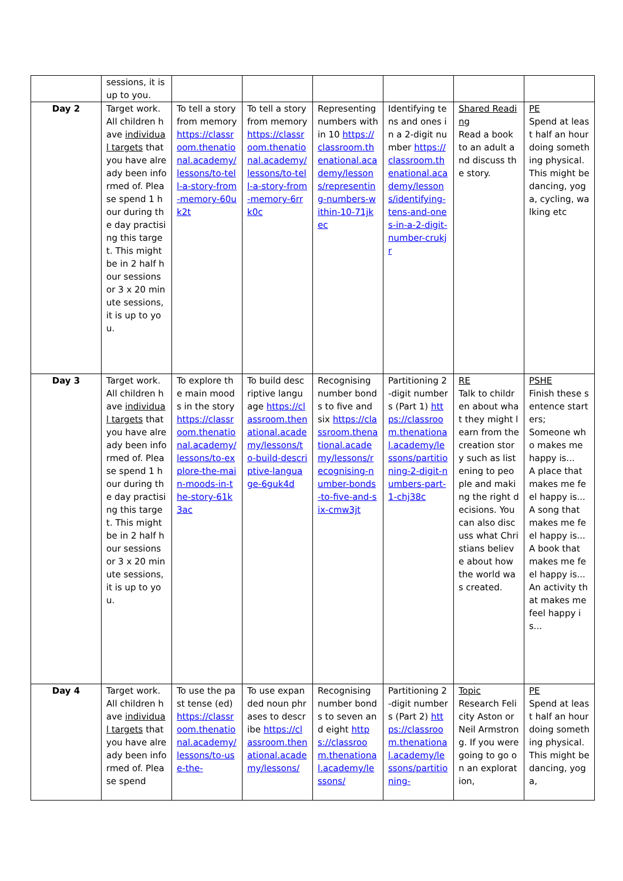| | sessions, it is up to you. | | | | | | |
| Day 2 | Target work. All children have individual targets that you have already been informed of. Please spend 1 hour during the day practising this target. This might be in 2 half hour sessions or 3 x 20 minute sessions, it is up to you. | To tell a story from memory https://classroom.thenational.academy/lessons/to-tell-a-story-from-memory-60uk2t | To tell a story from memory https://classroom.thenational.academy/lessons/to-tell-a-story-from-memory-6rrk0c | Representing numbers within 10 https://classroom.thenational.academy/lessons/representing-numbers-within-10-71jkec | Identifying tens and ones in a 2-digit number https://classroom.thenational.academy/lessons/identifying-tens-and-ones-in-a-2-digit-number-crukjr | Shared Reading Read a book to an adult and discuss the story. | PE Spend at least half an hour doing something physical. This might be dancing, yoga, cycling, walking etc |
| Day 3 | Target work. All children have individual targets that you have already been informed of. Please spend 1 hour during the day practising this target. This might be in 2 half hour sessions or 3 x 20 minute sessions, it is up to you. | To explore the main moods in the story https://classroom.thenational.academy/lessons/to-explore-the-main-moods-in-the-story-61k3ac | To build descriptive language https://classroom.thenational.academy/lessons/to-build-descriptive-language-6guk4d | Recognising number bonds to five and six https://classroom.thenational.academy/lessons/recognising-number-bonds-to-five-and-six-cmw3jt | Partitioning 2-digit numbers (Part 1) https://classroom.thenational.academy/lessons/partitioning-2-digit-numbers-part-1-chj38c | RE Talk to children about what they might learn from the creation story such as listening to people and making the right decisions. You can also discuss what Christians believe about how the world was created. | PSHE Finish these sentence starters; Someone who makes me happy is... A place that makes me feel happy is... A song that makes me feel happy is... A book that makes me feel happy is... An activity that makes me feel happy is... |
| Day 4 | Target work. All children have individual targets that you have already been informed of. Please spend | To use the past tense (ed) https://classroom.thenational.academy/lessons/to-use-the- | To use expanded noun phrases to describe https://classroom.thenational.academy/lessons/ | Recognising number bonds to seven and eight https://classroom.thenational.academy/lessons/ | Partitioning 2-digit numbers (Part 2) https://classroom.thenational.academy/lessons/partitioning- | Topic Research Felicity Aston or Neil Armstrong. If you were going to go on an exploration, | PE Spend at least half an hour doing something physical. This might be dancing, yoga, |